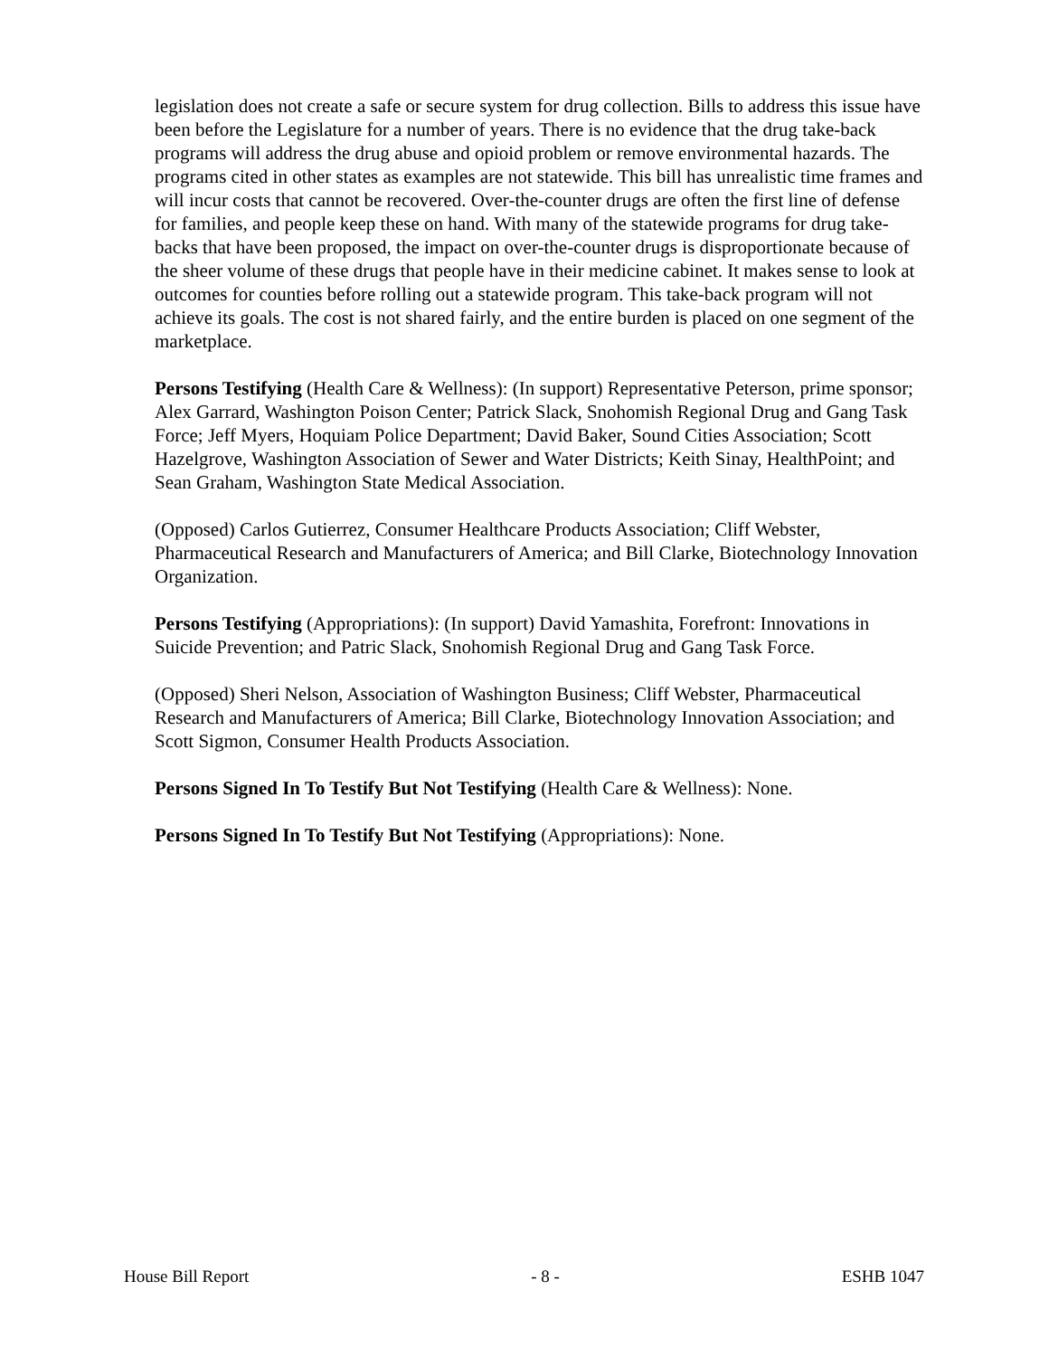legislation does not create a safe or secure system for drug collection. Bills to address this issue have been before the Legislature for a number of years. There is no evidence that the drug take-back programs will address the drug abuse and opioid problem or remove environmental hazards. The programs cited in other states as examples are not statewide. This bill has unrealistic time frames and will incur costs that cannot be recovered. Over-the-counter drugs are often the first line of defense for families, and people keep these on hand. With many of the statewide programs for drug take-backs that have been proposed, the impact on over-the-counter drugs is disproportionate because of the sheer volume of these drugs that people have in their medicine cabinet. It makes sense to look at outcomes for counties before rolling out a statewide program. This take-back program will not achieve its goals. The cost is not shared fairly, and the entire burden is placed on one segment of the marketplace.
Persons Testifying (Health Care & Wellness): (In support) Representative Peterson, prime sponsor; Alex Garrard, Washington Poison Center; Patrick Slack, Snohomish Regional Drug and Gang Task Force; Jeff Myers, Hoquiam Police Department; David Baker, Sound Cities Association; Scott Hazelgrove, Washington Association of Sewer and Water Districts; Keith Sinay, HealthPoint; and Sean Graham, Washington State Medical Association.
(Opposed) Carlos Gutierrez, Consumer Healthcare Products Association; Cliff Webster, Pharmaceutical Research and Manufacturers of America; and Bill Clarke, Biotechnology Innovation Organization.
Persons Testifying (Appropriations): (In support) David Yamashita, Forefront: Innovations in Suicide Prevention; and Patric Slack, Snohomish Regional Drug and Gang Task Force.
(Opposed) Sheri Nelson, Association of Washington Business; Cliff Webster, Pharmaceutical Research and Manufacturers of America; Bill Clarke, Biotechnology Innovation Association; and Scott Sigmon, Consumer Health Products Association.
Persons Signed In To Testify But Not Testifying (Health Care & Wellness): None.
Persons Signed In To Testify But Not Testifying (Appropriations): None.
House Bill Report - 8 - ESHB 1047